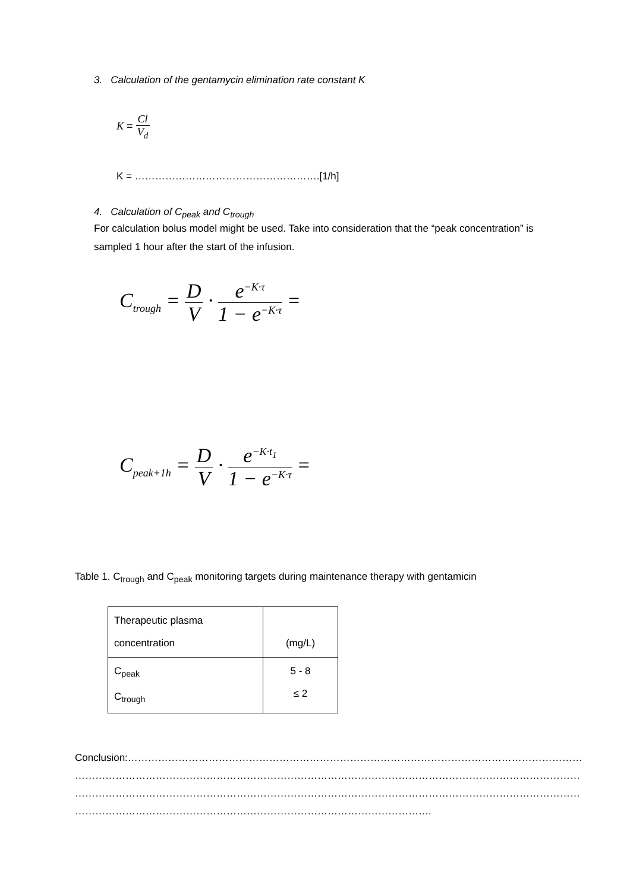3. Calculation of the gentamycin elimination rate constant K
K = Cl V<sub>d</sub>
K = ……………………………………………….[1/h]
4. Calculation of C<sub>peak</sub> and C<sub>trough</sub>
For calculation bolus model might be used. Take into consideration that the “peak concentration” is sampled 1 hour after the start of the infusion.
C<sub>trough</sub> = D V · e<sup>−K·τ</sup> 1 − e<sup>−K·τ</sup> =
C<sub>peak+1h</sub> = D V · e<sup>−K·t<sub>1</sub></sup> 1 − e<sup>−K·τ</sup> =
Table 1. C<sub>trough</sub> and C<sub>peak</sub> monitoring targets during maintenance therapy with gentamicin
| Therapeutic plasma concentration | (mg/L) |
| C<sub>peak</sub> C<sub>trough</sub> | 5 - 8 ≤ 2 |
Conclusion:………………………………………………………………………………………………………………………
……………………………………………………………………………………………………………………………………
……………………………………………………………………………………………………………………………………
…………………………………………………………………………………………….